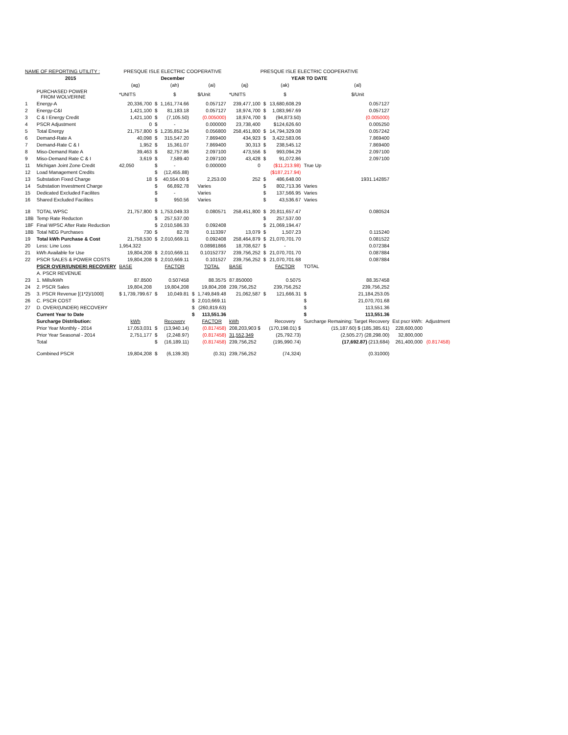| NAME OF REPORTING UTILITY : | | PRESQUE ISLE ELECTRIC COOPERATIVE | | | | | PRESQUE ISLE ELECTRIC COOPERATIVE | | | | | | |
| 2015 | | December | | | | | YEAR TO DATE | | | | | | |
| | | (ag) | | (ah) | | (ai) | (aj) | | (ak) | | (al) | | |
| | PURCHASED POWER FROM WOLVERINE | *UNITS | | $ | | $/Unit | *UNITS | | $ | | $/Unit | | |
| 1 | Energy-A | 20,336,700 | $ | 1,161,774.66 | | 0.057127 | 239,477,100 | $ | 13,680,608.29 | | 0.057127 | | |
| 2 | Energy-C&I | 1,421,100 | $ | 81,183.18 | | 0.057127 | 18,974,700 | $ | 1,083,967.69 | | 0.057127 | | |
| 3 | C & I Energy Credit | 1,421,100 | $ | (7,105.50) | | (0.005000) | 18,974,700 | $ | (94,873.50) | | (0.005000) | | |
| 4 | PSCR Adjustment | 0 | $ | - | | 0.000000 | 23,738,400 | | $124,626.60 | | 0.005250 | | |
| 5 | Total Energy | 21,757,800 | $ | 1,235,852.34 | | 0.056800 | 258,451,800 | $ | 14,794,329.08 | | 0.057242 | | |
| 6 | Demand-Rate A | 40,098 | $ | 315,547.20 | | 7.869400 | 434,923 | $ | 3,422,583.06 | | 7.869400 | | |
| 7 | Demand-Rate C & I | 1,952 | $ | 15,361.07 | | 7.869400 | 30,313 | $ | 238,545.12 | | 7.869400 | | |
| 8 | Miso-Demand Rate A | 39,463 | $ | 82,757.86 | | 2.097100 | 473,556 | $ | 993,094.29 | | 2.097100 | | |
| 9 | Miso-Demand Rate C & I | 3,619 | $ | 7,589.40 | | 2.097100 | 43,428 | $ | 91,072.86 | | 2.097100 | | |
| 11 | Michigan Joint Zone Credit | 42,050 | $ | - | | 0.000000 | 0 | | ($11,213.98) | True Up | | | |
| 12 | Load Management Credits | | $ | (12,455.88) | | | | | ($187,217.94) | | | | |
| 13 | Substation Fixed Charge | 18 | $ | 40,554.00 $ | | 2,253.00 | 252 | $ | 486,648.00 | | 1931.142857 | | |
| 14 | Substation Investment Charge | | $ | 66,892.78 | | Varies | | $ | 802,713.36 | Varies | | | |
| 15 | Dedicated Excluded Facilites | | $ | - | | Varies | | $ | 137,566.95 | Varies | | | |
| 16 | Shared Excluded Facilites | | $ | 950.56 | | Varies | | $ | 43,536.67 | Varies | | | |
| 18 | TOTAL WPSC | 21,757,800 | $ | 1,753,049.33 | | 0.080571 | 258,451,800 | $ | 20,811,657.47 | | 0.080524 | | |
| 18B | Temp Rate Reducton | | $ | 257,537.00 | | | | $ | 257,537.00 | | | | |
| 18F | Final WPSC After Rate Reduction | | $ | 2,010,586.33 | | 0.092408 | | $ | 21,069,194.47 | | | | |
| 18B | Total NEG Purchases | 730 | $ | 82.78 | | 0.113397 | 13,079 | $ | 1,507.23 | | 0.115240 | | |
| 19 | Total kWh Purchase & Cost | 21,758,530 | $ | 2,010,669.11 | | 0.092408 | 258,464,879 | $ | 21,070,701.70 | | 0.081522 | | |
| 20 | Less: Line Loss | 1,954,322 | | | | 0.08981866 | 18,708,627 | $ | - | | 0.072384 | | |
| 21 | kWh Available for Use | 19,804,208 | $ | 2,010,669.11 | | 0.10152737 | 239,756,252 | $ | 21,070,701.70 | | 0.087884 | | |
| 22 | PSCR SALES & POWER COSTS | 19,804,208 | $ | 2,010,669.11 | | 0.101527 | 239,756,252 | $ | 21,070,701.68 | | 0.087884 | | |
| | PSCR OVER/(UNDER) RECOVERY | BASE | | FACTOR | | TOTAL | BASE | | FACTOR | TOTAL | | | |
| | A. PSCR REVENUE | | | | | | | | | | | | |
| 23 | 1. Mills/kWh | 87.8500 | | 0.507458 | | 88.3575 | 87.850000 | | 0.5075 | | 88.357458 | | |
| 24 | 2. PSCR Sales | 19,804,208 | | 19,804,208 | | 19,804,208 | 239,756,252 | | 239,756,252 | | 239,756,252 | | |
| 25 | 3. PSCR Revenue [(1*2)/1000] | $ 1,739,799.67 | $ | 10,049.81 | $ | 1,749,849.48 | 21,062,587 | $ | 121,666.31 | $ | 21,184,253.05 | | |
| 26 | C. PSCR COST | | | | $ | 2,010,669.11 | | | | $ | 21,070,701.68 | | |
| 27 | D. OVER/(UNDER) RECOVERY | | | | $ | (260,819.63) | | | | $ | 113,551.36 | | |
| | Current Year to Date | | | | $ | 113,551.36 | | | | $ | 113,551.36 | | |
| | Surcharge Distribution: | kWh | | Recovery | | FACTOR | kWh | | Recovery | Surcharge Remaining: Target Recovery | | Est pscr kWh: | Adjustment |
| | Prior Year Monthly - 2014 | 17,053,031 | $ | (13,940.14) | | (0.817458) | 208,203,903 $ | | (170,198.01) $ | | (15,187.60) $ (185,385.61) | 228,600,000 | |
| | Prior Year Seasonal - 2014 | 2,751,177 | $ | (2,248.97) | | (0.817458) | 31,552,349 | | (25,792.73) | | (2,505.27) (28,298.00) | 32,800,000 | |
| | Total | | $ | (16,189.11) | | (0.817458) | 239,756,252 | | (195,990.74) | | (17,692.87) (213,684) | 261,400,000 | (0.817458) |
| | Combined PSCR | 19,804,208 | $ | (6,139.30) | | (0.31) | 239,756,252 | | (74,324) | | (0.31000) | | |